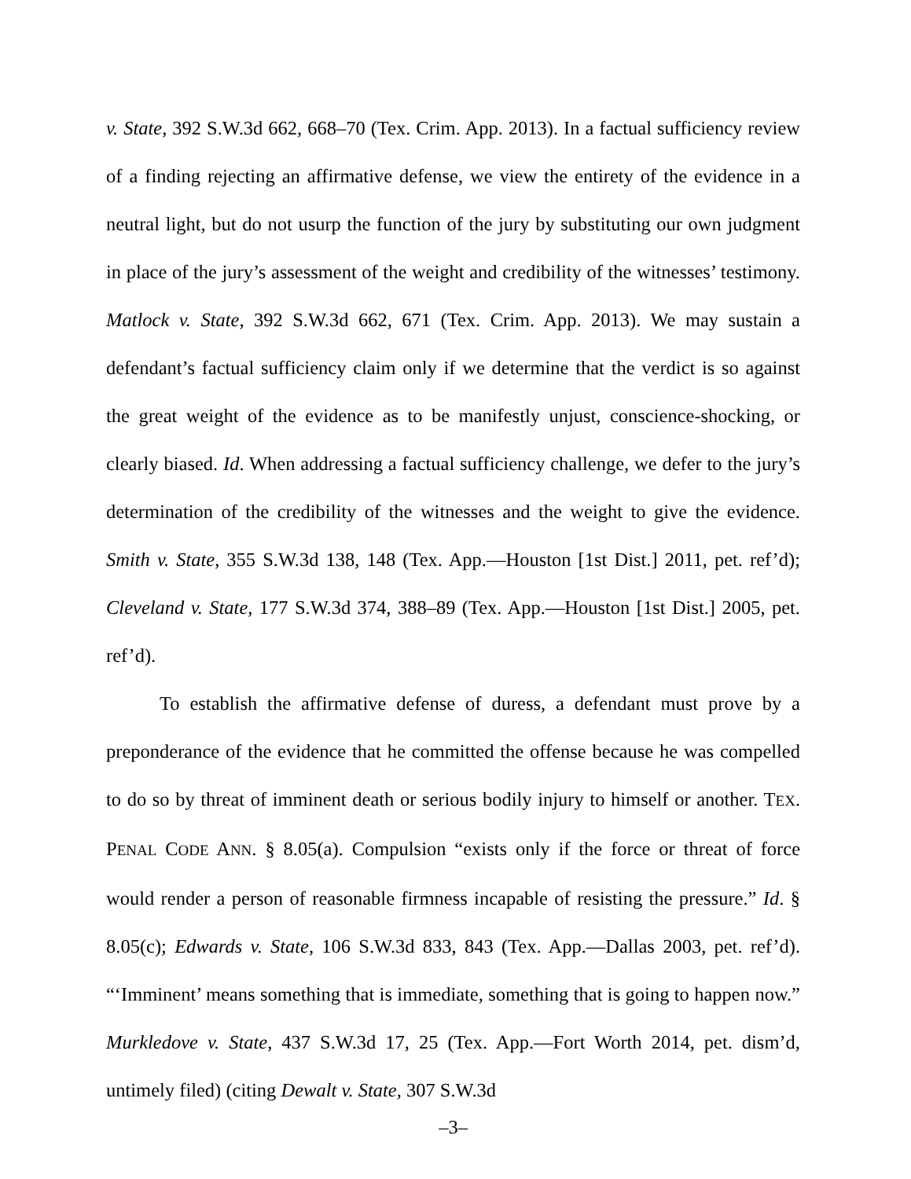v. State, 392 S.W.3d 662, 668–70 (Tex. Crim. App. 2013). In a factual sufficiency review of a finding rejecting an affirmative defense, we view the entirety of the evidence in a neutral light, but do not usurp the function of the jury by substituting our own judgment in place of the jury’s assessment of the weight and credibility of the witnesses’ testimony. Matlock v. State, 392 S.W.3d 662, 671 (Tex. Crim. App. 2013). We may sustain a defendant’s factual sufficiency claim only if we determine that the verdict is so against the great weight of the evidence as to be manifestly unjust, conscience-shocking, or clearly biased. Id. When addressing a factual sufficiency challenge, we defer to the jury’s determination of the credibility of the witnesses and the weight to give the evidence. Smith v. State, 355 S.W.3d 138, 148 (Tex. App.—Houston [1st Dist.] 2011, pet. ref’d); Cleveland v. State, 177 S.W.3d 374, 388–89 (Tex. App.—Houston [1st Dist.] 2005, pet. ref’d).
To establish the affirmative defense of duress, a defendant must prove by a preponderance of the evidence that he committed the offense because he was compelled to do so by threat of imminent death or serious bodily injury to himself or another. TEX. PENAL CODE ANN. § 8.05(a). Compulsion “exists only if the force or threat of force would render a person of reasonable firmness incapable of resisting the pressure.” Id. § 8.05(c); Edwards v. State, 106 S.W.3d 833, 843 (Tex. App.—Dallas 2003, pet. ref’d). “‘Imminent’ means something that is immediate, something that is going to happen now.” Murkledove v. State, 437 S.W.3d 17, 25 (Tex. App.—Fort Worth 2014, pet. dism’d, untimely filed) (citing Dewalt v. State, 307 S.W.3d
–3–